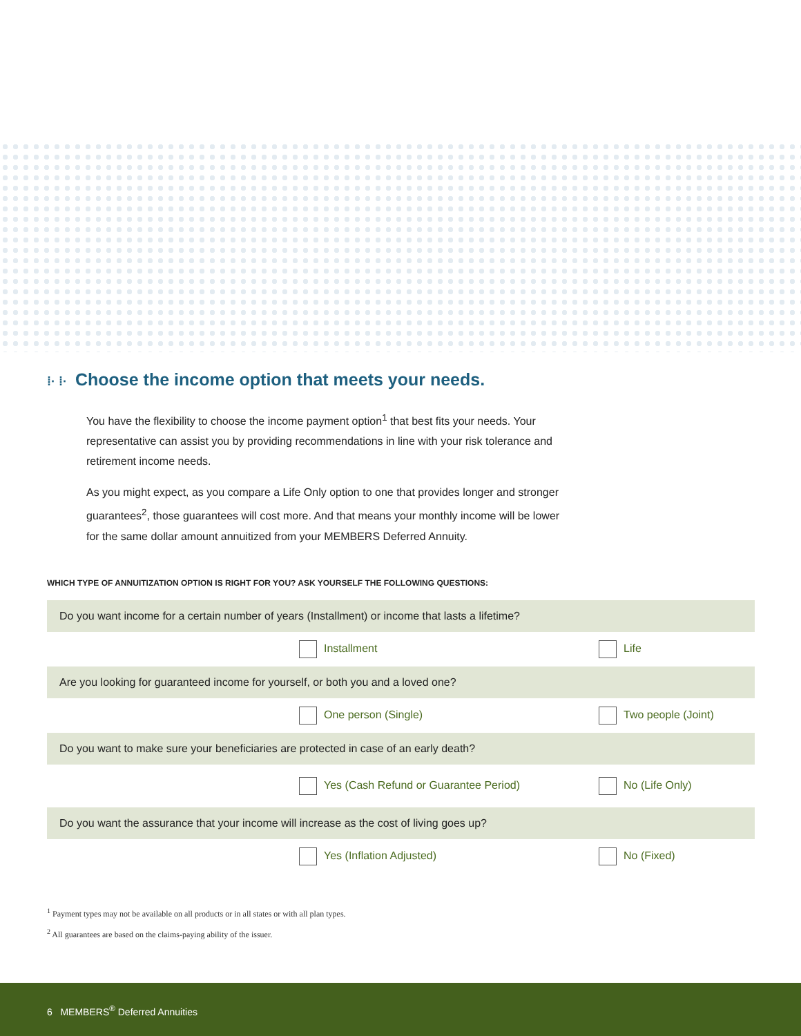⁞· ⁞· Choose the income option that meets your needs.
You have the flexibility to choose the income payment option<sup>1</sup> that best fits your needs. Your representative can assist you by providing recommendations in line with your risk tolerance and retirement income needs.
As you might expect, as you compare a Life Only option to one that provides longer and stronger guarantees<sup>2</sup>, those guarantees will cost more. And that means your monthly income will be lower for the same dollar amount annuitized from your MEMBERS Deferred Annuity.
WHICH TYPE OF ANNUITIZATION OPTION IS RIGHT FOR YOU? ASK YOURSELF THE FOLLOWING QUESTIONS:
| Do you want income for a certain number of years (Installment) or income that lasts a lifetime? | | |
| | Installment | Life |
| Are you looking for guaranteed income for yourself, or both you and a loved one? | | |
| | One person (Single) | Two people (Joint) |
| Do you want to make sure your beneficiaries are protected in case of an early death? | | |
| | Yes (Cash Refund or Guarantee Period) | No (Life Only) |
| Do you want the assurance that your income will increase as the cost of living goes up? | | |
| | Yes (Inflation Adjusted) | No (Fixed) |
<sup>1</sup> Payment types may not be available on all products or in all states or with all plan types.
<sup>2</sup> All guarantees are based on the claims-paying ability of the issuer.
6 MEMBERS<sup>®</sup> Deferred Annuities